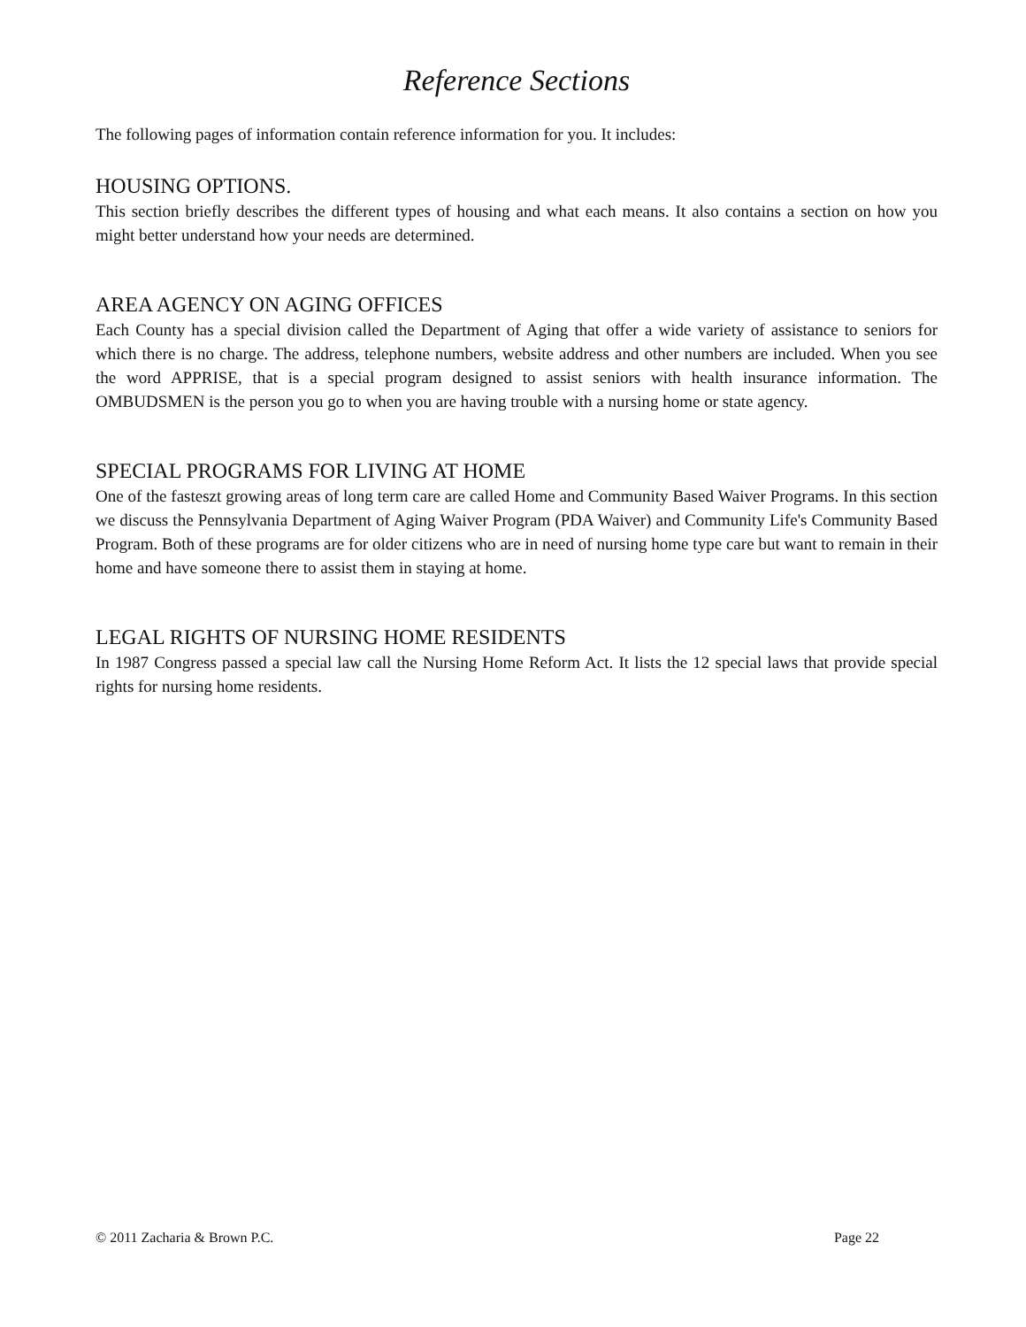Reference Sections
The following pages of information contain reference information for you. It includes:
HOUSING OPTIONS.
This section briefly describes the different types of housing and what each means. It also contains a section on how you might better understand how your needs are determined.
AREA AGENCY ON AGING OFFICES
Each County has a special division called the Department of Aging that offer a wide variety of assistance to seniors for which there is no charge. The address, telephone numbers, website address and other numbers are included. When you see the word APPRISE, that is a special program designed to assist seniors with health insurance information. The OMBUDSMEN is the person you go to when you are having trouble with a nursing home or state agency.
SPECIAL PROGRAMS FOR LIVING AT HOME
One of the fasteszt growing areas of long term care are called Home and Community Based Waiver Programs. In this section we discuss the Pennsylvania Department of Aging Waiver Program (PDA Waiver) and Community Life's Community Based Program. Both of these programs are for older citizens who are in need of nursing home type care but want to remain in their home and have someone there to assist them in staying at home.
LEGAL RIGHTS OF NURSING HOME RESIDENTS
In 1987 Congress passed a special law call the Nursing Home Reform Act. It lists the 12 special laws that provide special rights for nursing home residents.
© 2011 Zacharia & Brown P.C. Page 22